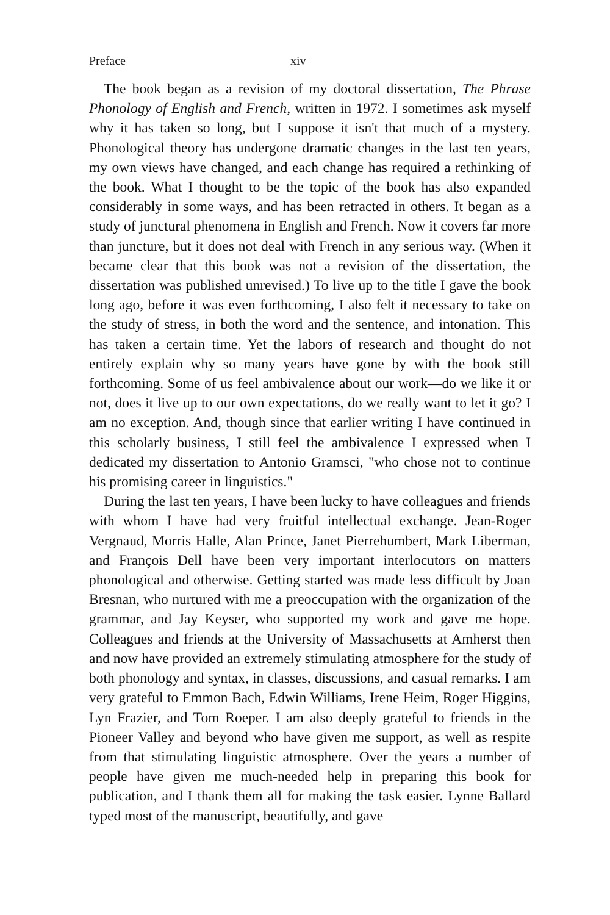Preface xiv
The book began as a revision of my doctoral dissertation, The Phrase Phonology of English and French, written in 1972. I sometimes ask myself why it has taken so long, but I suppose it isn't that much of a mystery. Phonological theory has undergone dramatic changes in the last ten years, my own views have changed, and each change has required a rethinking of the book. What I thought to be the topic of the book has also expanded considerably in some ways, and has been retracted in others. It began as a study of junctural phenomena in English and French. Now it covers far more than juncture, but it does not deal with French in any serious way. (When it became clear that this book was not a revision of the dissertation, the dissertation was published unrevised.) To live up to the title I gave the book long ago, before it was even forthcoming, I also felt it necessary to take on the study of stress, in both the word and the sentence, and intonation. This has taken a certain time. Yet the labors of research and thought do not entirely explain why so many years have gone by with the book still forthcoming. Some of us feel ambivalence about our work—do we like it or not, does it live up to our own expectations, do we really want to let it go? I am no exception. And, though since that earlier writing I have continued in this scholarly business, I still feel the ambivalence I expressed when I dedicated my dissertation to Antonio Gramsci, "who chose not to continue his promising career in linguistics."
During the last ten years, I have been lucky to have colleagues and friends with whom I have had very fruitful intellectual exchange. Jean-Roger Vergnaud, Morris Halle, Alan Prince, Janet Pierrehumbert, Mark Liberman, and François Dell have been very important interlocutors on matters phonological and otherwise. Getting started was made less difficult by Joan Bresnan, who nurtured with me a preoccupation with the organization of the grammar, and Jay Keyser, who supported my work and gave me hope. Colleagues and friends at the University of Massachusetts at Amherst then and now have provided an extremely stimulating atmosphere for the study of both phonology and syntax, in classes, discussions, and casual remarks. I am very grateful to Emmon Bach, Edwin Williams, Irene Heim, Roger Higgins, Lyn Frazier, and Tom Roeper. I am also deeply grateful to friends in the Pioneer Valley and beyond who have given me support, as well as respite from that stimulating linguistic atmosphere. Over the years a number of people have given me much-needed help in preparing this book for publication, and I thank them all for making the task easier. Lynne Ballard typed most of the manuscript, beautifully, and gave